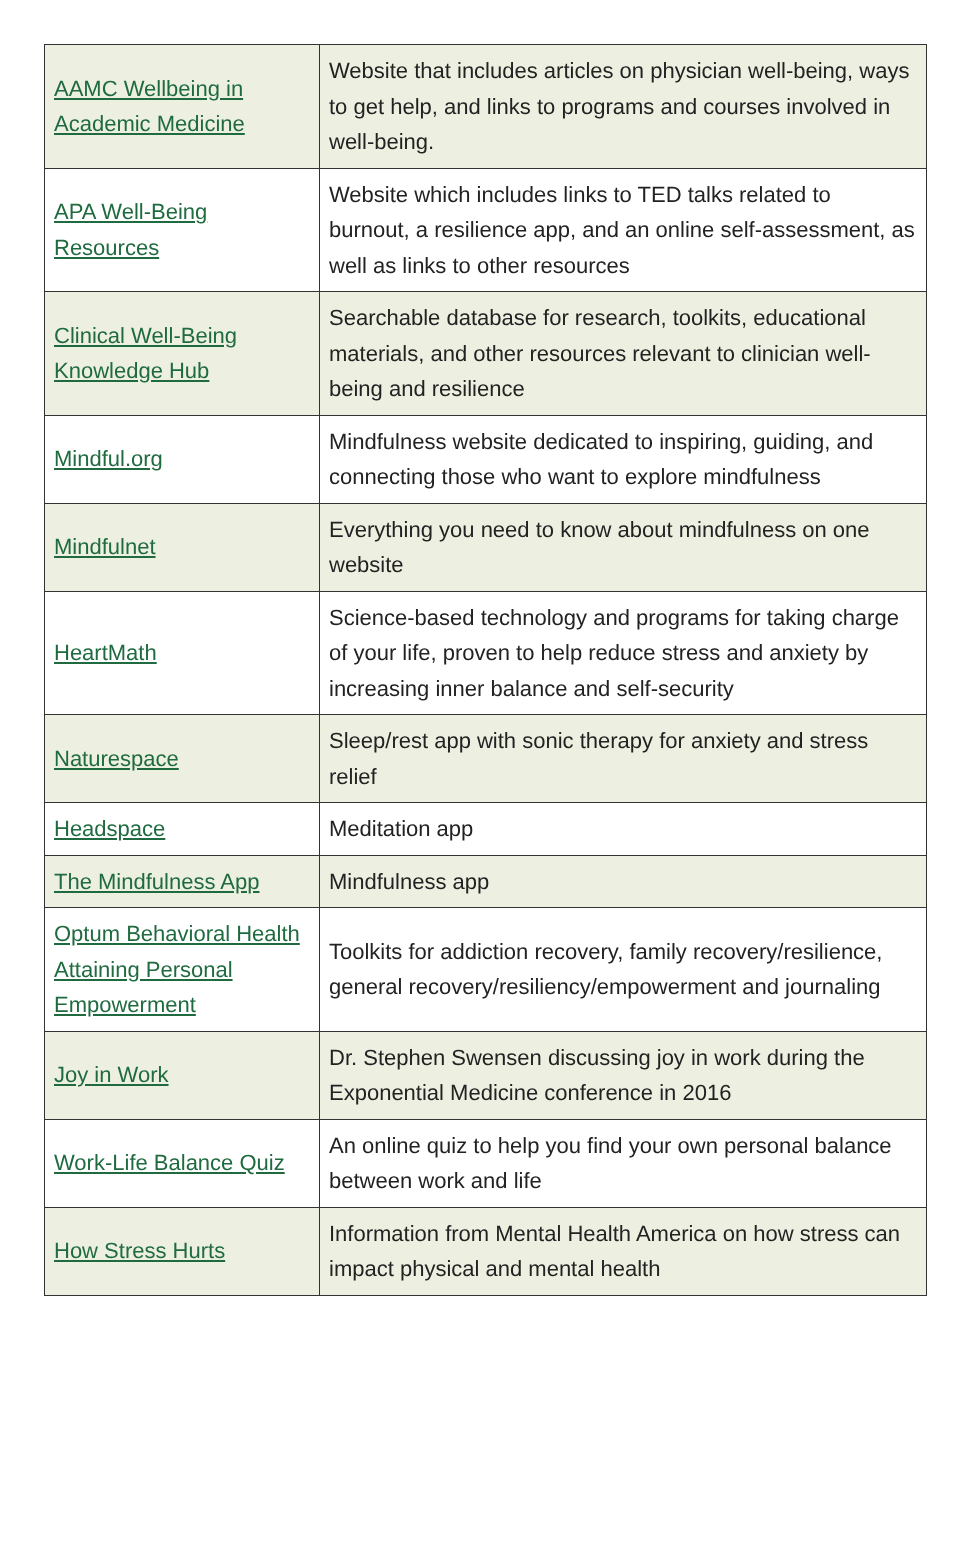| AAMC Wellbeing in Academic Medicine | Website that includes articles on physician well-being, ways to get help, and links to programs and courses involved in well-being. |
| APA Well-Being Resources | Website which includes links to TED talks related to burnout, a resilience app, and an online self-assessment, as well as links to other resources |
| Clinical Well-Being Knowledge Hub | Searchable database for research, toolkits, educational materials, and other resources relevant to clinician well-being and resilience |
| Mindful.org | Mindfulness website dedicated to inspiring, guiding, and connecting those who want to explore mindfulness |
| Mindfulnet | Everything you need to know about mindfulness on one website |
| HeartMath | Science-based technology and programs for taking charge of your life, proven to help reduce stress and anxiety by increasing inner balance and self-security |
| Naturespace | Sleep/rest app with sonic therapy for anxiety and stress relief |
| Headspace | Meditation app |
| The Mindfulness App | Mindfulness app |
| Optum Behavioral Health Attaining Personal Empowerment | Toolkits for addiction recovery, family recovery/resilience, general recovery/resiliency/empowerment and journaling |
| Joy in Work | Dr. Stephen Swensen discussing joy in work during the Exponential Medicine conference in 2016 |
| Work-Life Balance Quiz | An online quiz to help you find your own personal balance between work and life |
| How Stress Hurts | Information from Mental Health America on how stress can impact physical and mental health |